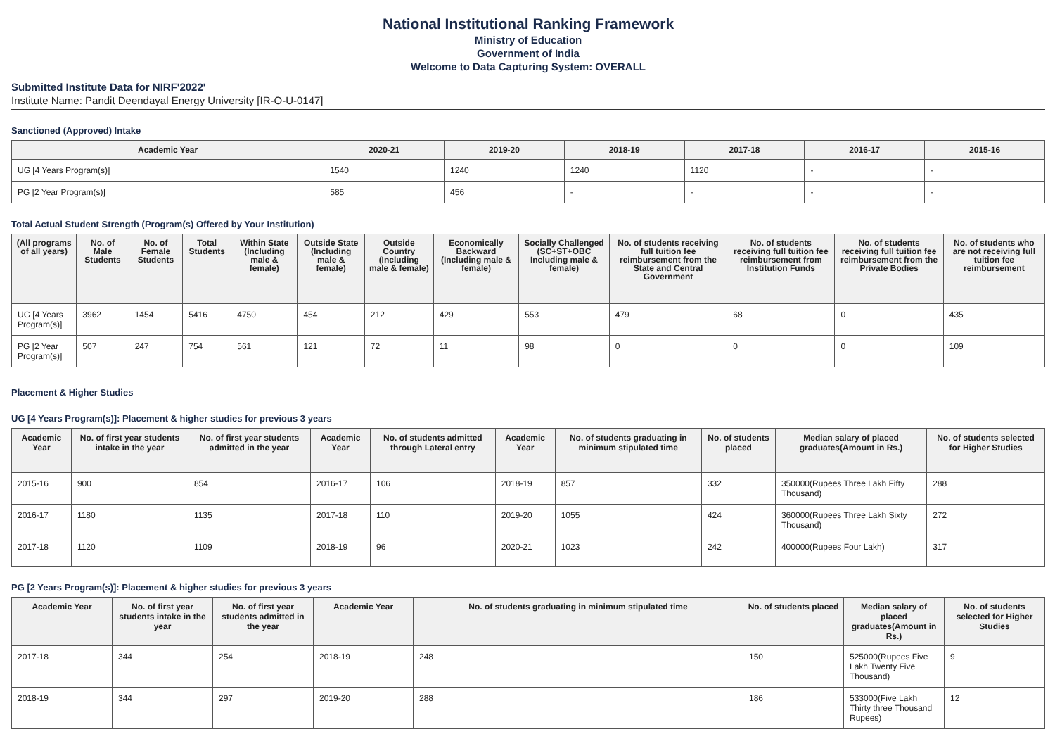National Institutional Ranking Framework
Ministry of Education
Government of India
Welcome to Data Capturing System: OVERALL
Submitted Institute Data for NIRF'2022'
Institute Name: Pandit Deendayal Energy University [IR-O-U-0147]
Sanctioned (Approved) Intake
| Academic Year | 2020-21 | 2019-20 | 2018-19 | 2017-18 | 2016-17 | 2015-16 |
| --- | --- | --- | --- | --- | --- | --- |
| UG [4 Years Program(s)] | 1540 | 1240 | 1240 | 1120 | - | - |
| PG [2 Year Program(s)] | 585 | 456 | - | - | - | - |
Total Actual Student Strength (Program(s) Offered by Your Institution)
| (All programs of all years) | No. of Male Students | No. of Female Students | Total Students | Within State (Including male & female) | Outside State (Including male & female) | Outside Country (Including male & female) | Economically Backward (Including male & female) | Socially Challenged (SC+ST+OBC Including male & female) | No. of students receiving full tuition fee reimbursement from the State and Central Government | No. of students receiving full tuition fee reimbursement from Institution Funds | No. of students receiving full tuition fee reimbursement from the Private Bodies | No. of students who are not receiving full tuition fee reimbursement |
| --- | --- | --- | --- | --- | --- | --- | --- | --- | --- | --- | --- | --- |
| UG [4 Years Program(s)] | 3962 | 1454 | 5416 | 4750 | 454 | 212 | 429 | 553 | 479 | 68 | 0 | 435 |
| PG [2 Year Program(s)] | 507 | 247 | 754 | 561 | 121 | 72 | 11 | 98 | 0 | 0 | 0 | 109 |
Placement & Higher Studies
UG [4 Years Program(s)]: Placement & higher studies for previous 3 years
| Academic Year | No. of first year students intake in the year | No. of first year students admitted in the year | Academic Year | No. of students admitted through Lateral entry | Academic Year | No. of students graduating in minimum stipulated time | No. of students placed | Median salary of placed graduates(Amount in Rs.) | No. of students selected for Higher Studies |
| --- | --- | --- | --- | --- | --- | --- | --- | --- | --- |
| 2015-16 | 900 | 854 | 2016-17 | 106 | 2018-19 | 857 | 332 | 350000(Rupees Three Lakh Fifty Thousand) | 288 |
| 2016-17 | 1180 | 1135 | 2017-18 | 110 | 2019-20 | 1055 | 424 | 360000(Rupees Three Lakh Sixty Thousand) | 272 |
| 2017-18 | 1120 | 1109 | 2018-19 | 96 | 2020-21 | 1023 | 242 | 400000(Rupees Four Lakh) | 317 |
PG [2 Years Program(s)]: Placement & higher studies for previous 3 years
| Academic Year | No. of first year students intake in the year | No. of first year students admitted in the year | Academic Year | No. of students graduating in minimum stipulated time | No. of students placed | Median salary of placed graduates(Amount in Rs.) | No. of students selected for Higher Studies |
| --- | --- | --- | --- | --- | --- | --- | --- |
| 2017-18 | 344 | 254 | 2018-19 | 248 | 150 | 525000(Rupees Five Lakh Twenty Five Thousand) | 9 |
| 2018-19 | 344 | 297 | 2019-20 | 288 | 186 | 533000(Five Lakh Thirty three Thousand Rupees) | 12 |